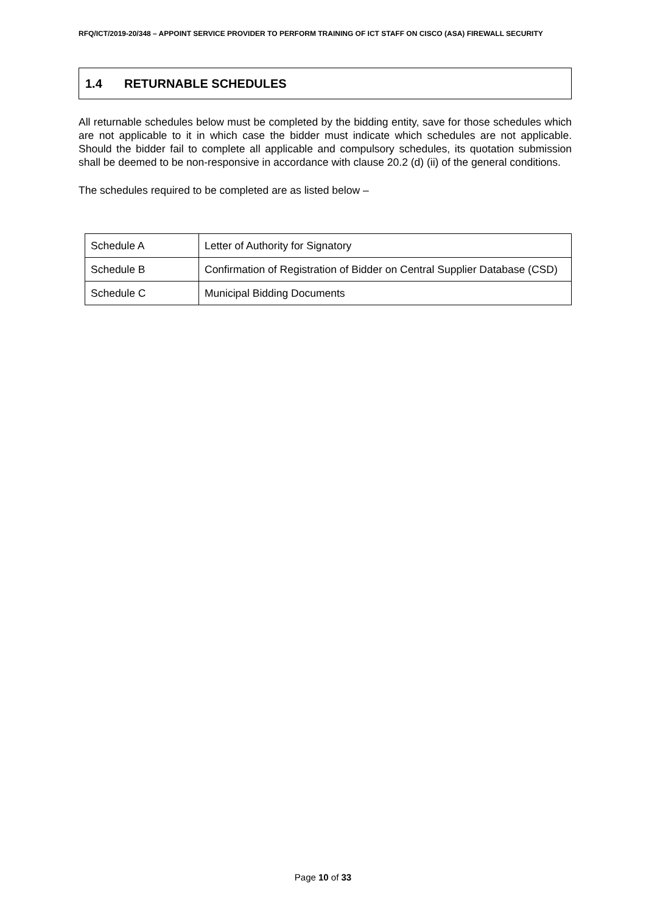RFQ/ICT/2019-20/348 – APPOINT SERVICE PROVIDER TO PERFORM TRAINING OF ICT STAFF ON CISCO (ASA) FIREWALL SECURITY
1.4 RETURNABLE SCHEDULES
All returnable schedules below must be completed by the bidding entity, save for those schedules which are not applicable to it in which case the bidder must indicate which schedules are not applicable. Should the bidder fail to complete all applicable and compulsory schedules, its quotation submission shall be deemed to be non-responsive in accordance with clause 20.2 (d) (ii) of the general conditions.
The schedules required to be completed are as listed below –
| Schedule A | Letter of Authority for Signatory |
| Schedule B | Confirmation of Registration of Bidder on Central Supplier Database (CSD) |
| Schedule C | Municipal Bidding Documents |
Page 10 of 33